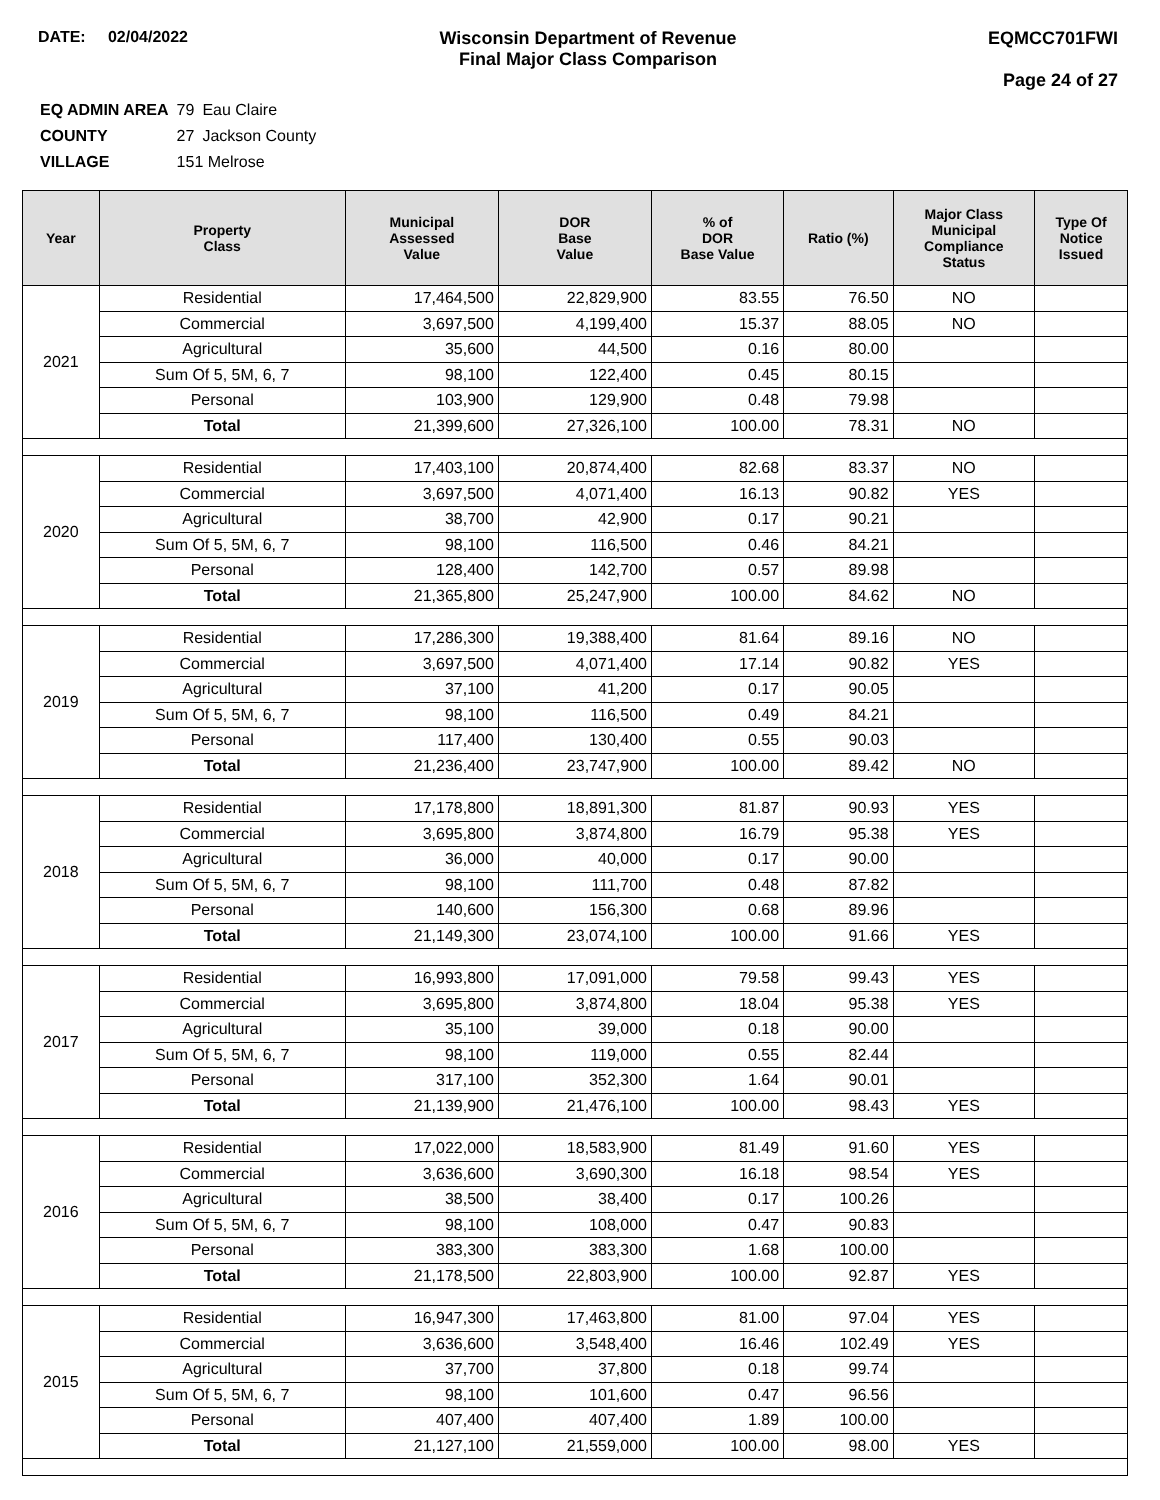DATE: 02/04/2022 Wisconsin Department of Revenue
Final Major Class Comparison
EQMCC701FWI
Page 24 of 27
| EQ ADMIN AREA | 79 | Eau Claire |
| COUNTY | 27 | Jackson County |
| VILLAGE | 151 Melrose | |
| Year | Property Class | Municipal Assessed Value | DOR Base Value | % of DOR Base Value | Ratio (%) | Major Class Municipal Compliance Status | Type Of Notice Issued |
| --- | --- | --- | --- | --- | --- | --- | --- |
| 2021 | Residential | 17,464,500 | 22,829,900 | 83.55 | 76.50 | NO | |
| | Commercial | 3,697,500 | 4,199,400 | 15.37 | 88.05 | NO | |
| | Agricultural | 35,600 | 44,500 | 0.16 | 80.00 | | |
| | Sum Of 5, 5M, 6, 7 | 98,100 | 122,400 | 0.45 | 80.15 | | |
| | Personal | 103,900 | 129,900 | 0.48 | 79.98 | | |
| | Total | 21,399,600 | 27,326,100 | 100.00 | 78.31 | NO | |
| 2020 | Residential | 17,403,100 | 20,874,400 | 82.68 | 83.37 | NO | |
| | Commercial | 3,697,500 | 4,071,400 | 16.13 | 90.82 | YES | |
| | Agricultural | 38,700 | 42,900 | 0.17 | 90.21 | | |
| | Sum Of 5, 5M, 6, 7 | 98,100 | 116,500 | 0.46 | 84.21 | | |
| | Personal | 128,400 | 142,700 | 0.57 | 89.98 | | |
| | Total | 21,365,800 | 25,247,900 | 100.00 | 84.62 | NO | |
| 2019 | Residential | 17,286,300 | 19,388,400 | 81.64 | 89.16 | NO | |
| | Commercial | 3,697,500 | 4,071,400 | 17.14 | 90.82 | YES | |
| | Agricultural | 37,100 | 41,200 | 0.17 | 90.05 | | |
| | Sum Of 5, 5M, 6, 7 | 98,100 | 116,500 | 0.49 | 84.21 | | |
| | Personal | 117,400 | 130,400 | 0.55 | 90.03 | | |
| | Total | 21,236,400 | 23,747,900 | 100.00 | 89.42 | NO | |
| 2018 | Residential | 17,178,800 | 18,891,300 | 81.87 | 90.93 | YES | |
| | Commercial | 3,695,800 | 3,874,800 | 16.79 | 95.38 | YES | |
| | Agricultural | 36,000 | 40,000 | 0.17 | 90.00 | | |
| | Sum Of 5, 5M, 6, 7 | 98,100 | 111,700 | 0.48 | 87.82 | | |
| | Personal | 140,600 | 156,300 | 0.68 | 89.96 | | |
| | Total | 21,149,300 | 23,074,100 | 100.00 | 91.66 | YES | |
| 2017 | Residential | 16,993,800 | 17,091,000 | 79.58 | 99.43 | YES | |
| | Commercial | 3,695,800 | 3,874,800 | 18.04 | 95.38 | YES | |
| | Agricultural | 35,100 | 39,000 | 0.18 | 90.00 | | |
| | Sum Of 5, 5M, 6, 7 | 98,100 | 119,000 | 0.55 | 82.44 | | |
| | Personal | 317,100 | 352,300 | 1.64 | 90.01 | | |
| | Total | 21,139,900 | 21,476,100 | 100.00 | 98.43 | YES | |
| 2016 | Residential | 17,022,000 | 18,583,900 | 81.49 | 91.60 | YES | |
| | Commercial | 3,636,600 | 3,690,300 | 16.18 | 98.54 | YES | |
| | Agricultural | 38,500 | 38,400 | 0.17 | 100.26 | | |
| | Sum Of 5, 5M, 6, 7 | 98,100 | 108,000 | 0.47 | 90.83 | | |
| | Personal | 383,300 | 383,300 | 1.68 | 100.00 | | |
| | Total | 21,178,500 | 22,803,900 | 100.00 | 92.87 | YES | |
| 2015 | Residential | 16,947,300 | 17,463,800 | 81.00 | 97.04 | YES | |
| | Commercial | 3,636,600 | 3,548,400 | 16.46 | 102.49 | YES | |
| | Agricultural | 37,700 | 37,800 | 0.18 | 99.74 | | |
| | Sum Of 5, 5M, 6, 7 | 98,100 | 101,600 | 0.47 | 96.56 | | |
| | Personal | 407,400 | 407,400 | 1.89 | 100.00 | | |
| | Total | 21,127,100 | 21,559,000 | 100.00 | 98.00 | YES | |